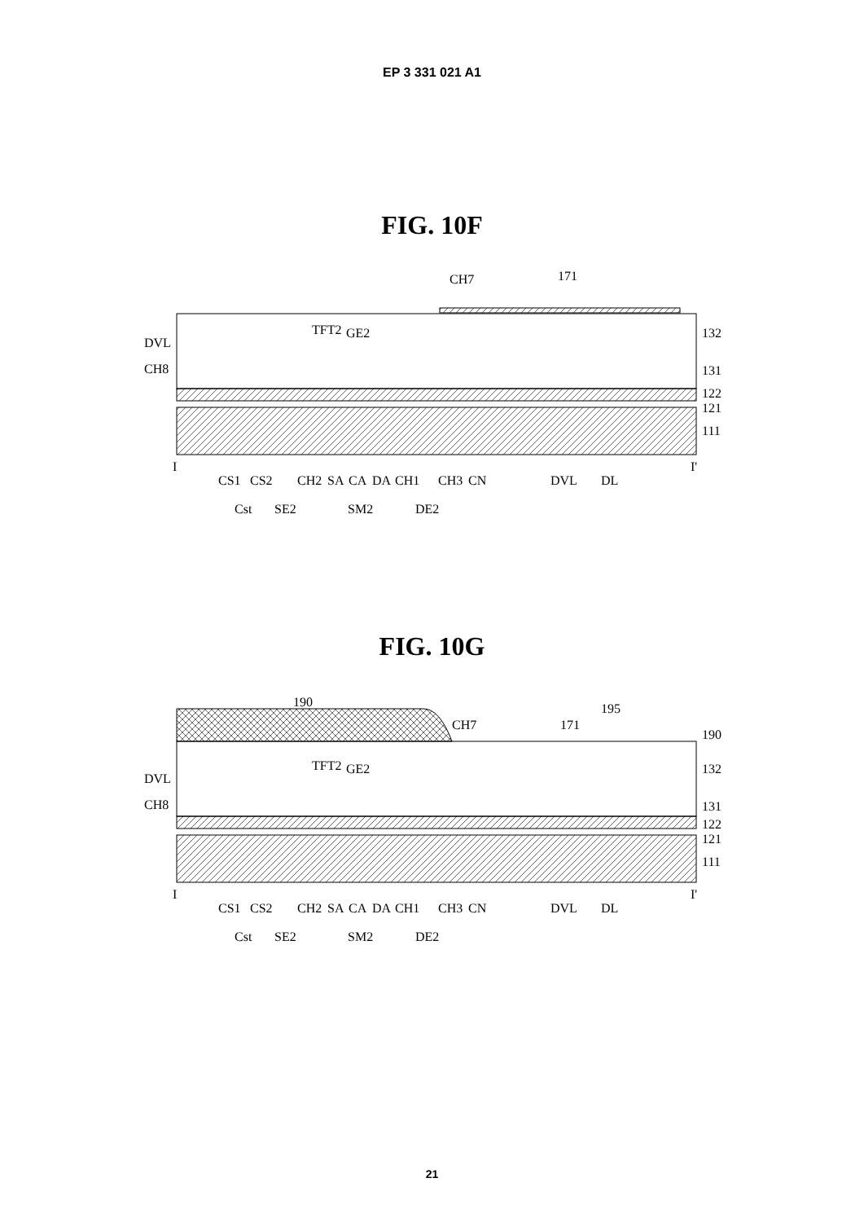EP 3 331 021 A1
FIG. 10F
CH7
171
TFT2
GE2
DVL
CH8
132
131
122
121
111
I
I'
CS1
CS2
CH2
SA
CA
DA
CH1
CH3
CN
DVL
DL
Cst
SE2
SM2
DE2
FIG. 10G
190
195
CH7
171
190
TFT2
GE2
DVL
CH8
132
131
122
121
111
I
I'
CS1
CS2
CH2
SA
CA
DA
CH1
CH3
CN
DVL
DL
Cst
SE2
SM2
DE2
21